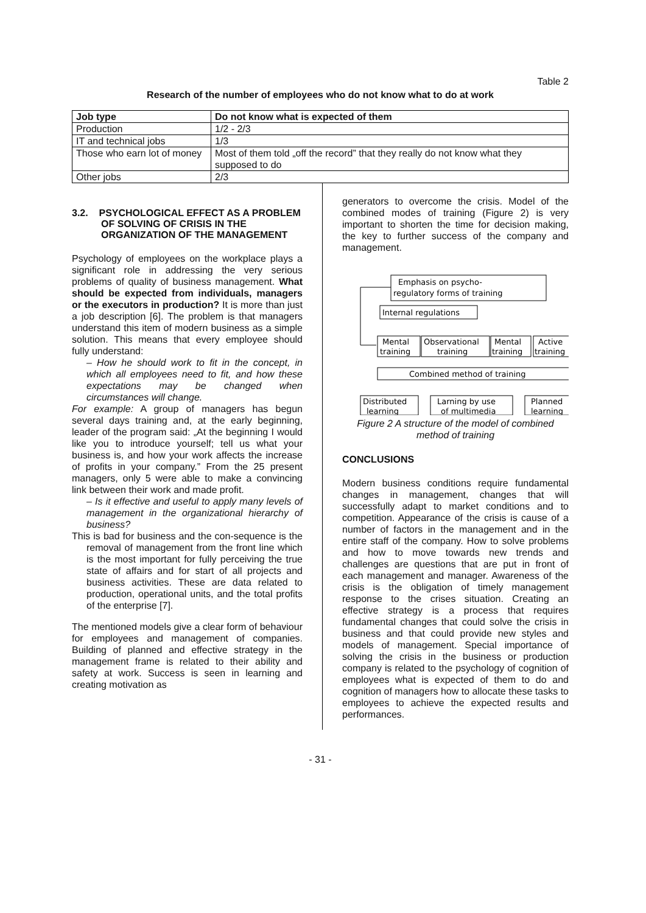Table 2
Research of the number of employees who do not know what to do at work
| Job type | Do not know what is expected of them |
| --- | --- |
| Production | 1/2 - 2/3 |
| IT and technical jobs | 1/3 |
| Those who earn lot of money | Most of them told „off the record” that they really do not know what they supposed to do |
| Other jobs | 2/3 |
3.2. PSYCHOLOGICAL EFFECT AS A PROBLEM OF SOLVING OF CRISIS IN THE ORGANIZATION OF THE MANAGEMENT
Psychology of employees on the workplace plays a significant role in addressing the very serious problems of quality of business management. What should be expected from individuals, managers or the executors in production? It is more than just a job description [6]. The problem is that managers understand this item of modern business as a simple solution. This means that every employee should fully understand:
– How he should work to fit in the concept, in which all employees need to fit, and how these expectations may be changed when circumstances will change.
For example: A group of managers has begun several days training and, at the early beginning, leader of the program said: „At the beginning I would like you to introduce yourself; tell us what your business is, and how your work affects the increase of profits in your company.” From the 25 present managers, only 5 were able to make a convincing link between their work and made profit.
– Is it effective and useful to apply many levels of management in the organizational hierarchy of business?
This is bad for business and the con-sequence is the removal of management from the front line which is the most important for fully perceiving the true state of affairs and for start of all projects and business activities. These are data related to production, operational units, and the total profits of the enterprise [7].
The mentioned models give a clear form of behaviour for employees and management of companies. Building of planned and effective strategy in the management frame is related to their ability and safety at work. Success is seen in learning and creating motivation as
generators to overcome the crisis. Model of the combined modes of training (Figure 2) is very important to shorten the time for decision making, the key to further success of the company and management.
Emphasis on psycho-
regulatory forms of training
Internal regulations
Mental
training
Observational
training
Mental
training
Active
training
Combined method of training
Distributed
learning
Larning by use
of multimedia
Planned
learning
Figure 2 A structure of the model of combined method of training
CONCLUSIONS
Modern business conditions require fundamental changes in management, changes that will successfully adapt to market conditions and to competition. Appearance of the crisis is cause of a number of factors in the management and in the entire staff of the company. How to solve problems and how to move towards new trends and challenges are questions that are put in front of each management and manager. Awareness of the crisis is the obligation of timely management response to the crises situation. Creating an effective strategy is a process that requires fundamental changes that could solve the crisis in business and that could provide new styles and models of management. Special importance of solving the crisis in the business or production company is related to the psychology of cognition of employees what is expected of them to do and cognition of managers how to allocate these tasks to employees to achieve the expected results and performances.
- 31 -